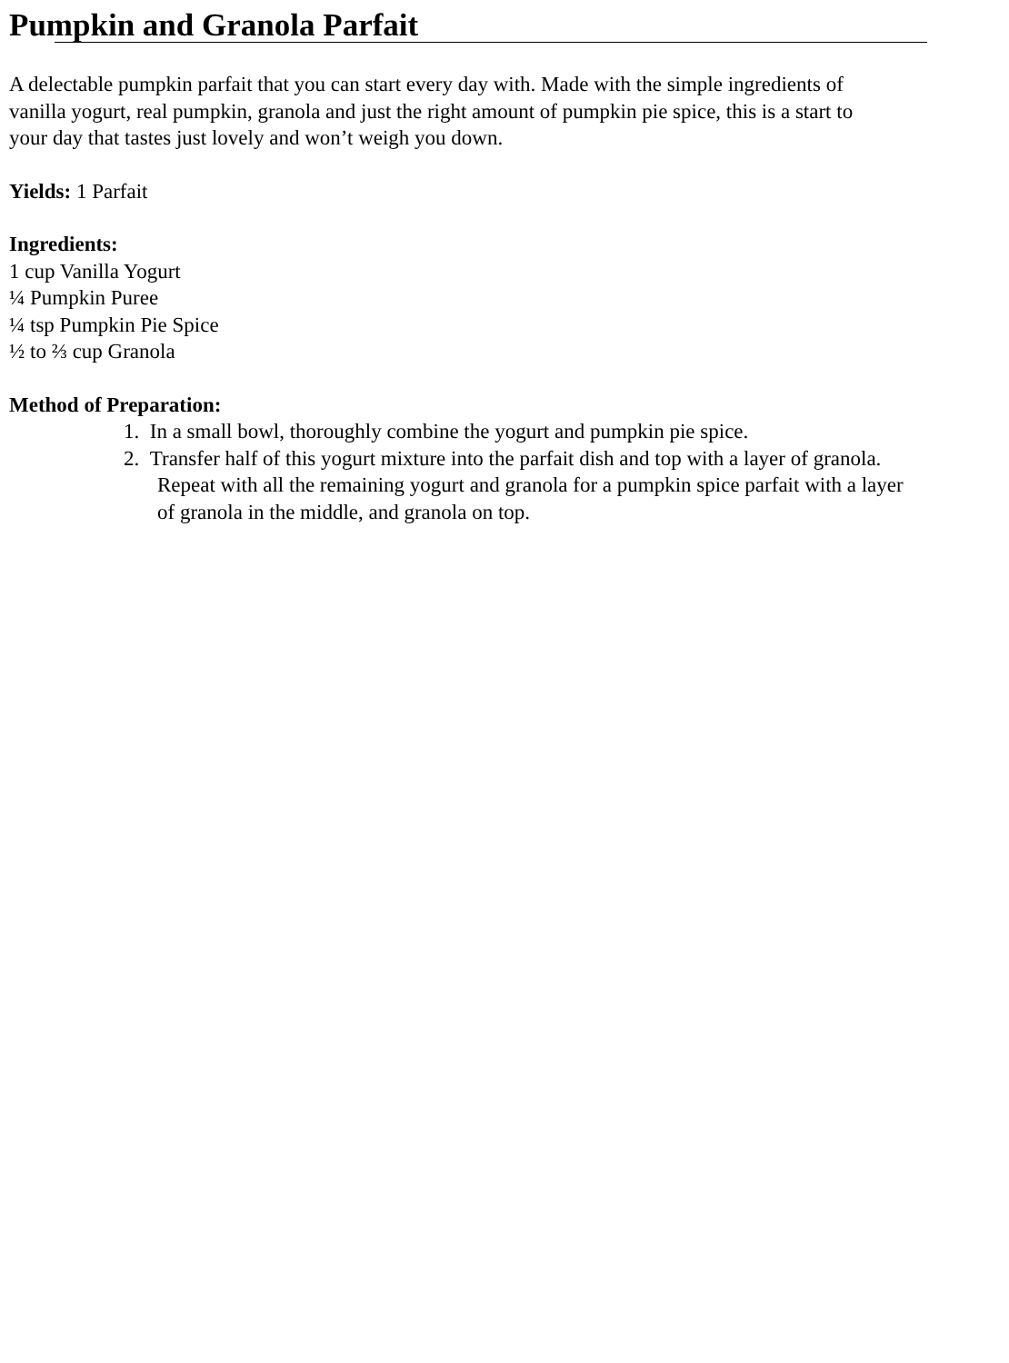Pumpkin and Granola Parfait
A delectable pumpkin parfait that you can start every day with. Made with the simple ingredients of
vanilla yogurt, real pumpkin, granola and just the right amount of pumpkin pie spice, this is a start to
your day that tastes just lovely and won’t weigh you down.
Yields: 1 Parfait
Ingredients:
1 cup Vanilla Yogurt
¼ Pumpkin Puree
¼ tsp Pumpkin Pie Spice
½ to ⅔ cup Granola
Method of Preparation:
1. In a small bowl, thoroughly combine the yogurt and pumpkin pie spice.
2. Transfer half of this yogurt mixture into the parfait dish and top with a layer of granola.
Repeat with all the remaining yogurt and granola for a pumpkin spice parfait with a layer
of granola in the middle, and granola on top.